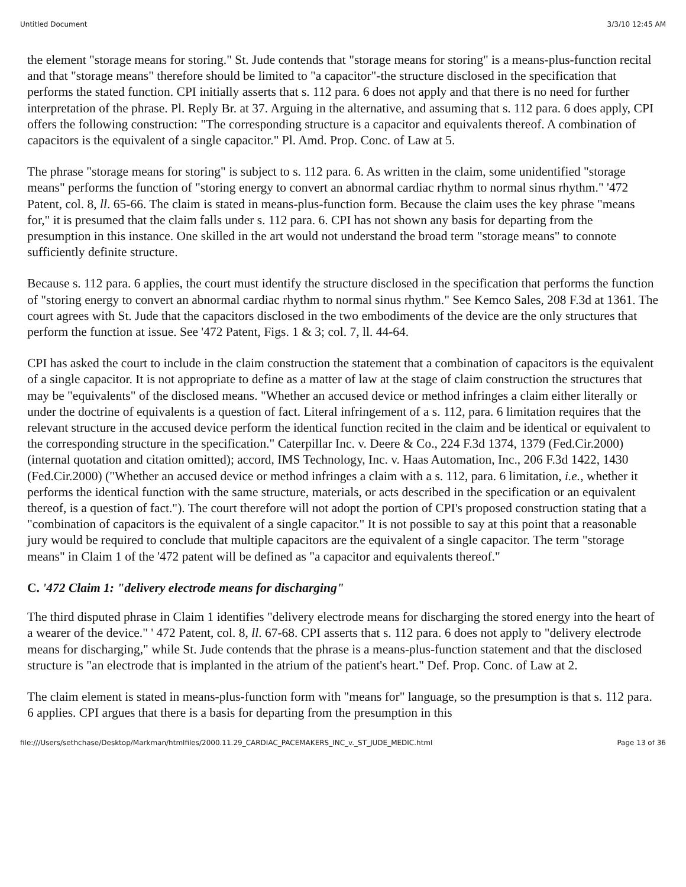Untitled Document 3/3/10 12:45 AM
the element "storage means for storing." St. Jude contends that "storage means for storing" is a means-plus-function recital and that "storage means" therefore should be limited to "a capacitor"-the structure disclosed in the specification that performs the stated function. CPI initially asserts that s. 112 para. 6 does not apply and that there is no need for further interpretation of the phrase. Pl. Reply Br. at 37. Arguing in the alternative, and assuming that s. 112 para. 6 does apply, CPI offers the following construction: "The corresponding structure is a capacitor and equivalents thereof. A combination of capacitors is the equivalent of a single capacitor." Pl. Amd. Prop. Conc. of Law at 5.
The phrase "storage means for storing" is subject to s. 112 para. 6. As written in the claim, some unidentified "storage means" performs the function of "storing energy to convert an abnormal cardiac rhythm to normal sinus rhythm." '472 Patent, col. 8, ll. 65-66. The claim is stated in means-plus-function form. Because the claim uses the key phrase "means for," it is presumed that the claim falls under s. 112 para. 6. CPI has not shown any basis for departing from the presumption in this instance. One skilled in the art would not understand the broad term "storage means" to connote sufficiently definite structure.
Because s. 112 para. 6 applies, the court must identify the structure disclosed in the specification that performs the function of "storing energy to convert an abnormal cardiac rhythm to normal sinus rhythm." See Kemco Sales, 208 F.3d at 1361. The court agrees with St. Jude that the capacitors disclosed in the two embodiments of the device are the only structures that perform the function at issue. See '472 Patent, Figs. 1 & 3; col. 7, ll. 44-64.
CPI has asked the court to include in the claim construction the statement that a combination of capacitors is the equivalent of a single capacitor. It is not appropriate to define as a matter of law at the stage of claim construction the structures that may be "equivalents" of the disclosed means. "Whether an accused device or method infringes a claim either literally or under the doctrine of equivalents is a question of fact. Literal infringement of a s. 112, para. 6 limitation requires that the relevant structure in the accused device perform the identical function recited in the claim and be identical or equivalent to the corresponding structure in the specification." Caterpillar Inc. v. Deere & Co., 224 F.3d 1374, 1379 (Fed.Cir.2000) (internal quotation and citation omitted); accord, IMS Technology, Inc. v. Haas Automation, Inc., 206 F.3d 1422, 1430 (Fed.Cir.2000) ("Whether an accused device or method infringes a claim with a s. 112, para. 6 limitation, i.e., whether it performs the identical function with the same structure, materials, or acts described in the specification or an equivalent thereof, is a question of fact."). The court therefore will not adopt the portion of CPI's proposed construction stating that a "combination of capacitors is the equivalent of a single capacitor." It is not possible to say at this point that a reasonable jury would be required to conclude that multiple capacitors are the equivalent of a single capacitor. The term "storage means" in Claim 1 of the '472 patent will be defined as "a capacitor and equivalents thereof."
C. '472 Claim 1: "delivery electrode means for discharging"
The third disputed phrase in Claim 1 identifies "delivery electrode means for discharging the stored energy into the heart of a wearer of the device." ' 472 Patent, col. 8, ll. 67-68. CPI asserts that s. 112 para. 6 does not apply to "delivery electrode means for discharging," while St. Jude contends that the phrase is a means-plus-function statement and that the disclosed structure is "an electrode that is implanted in the atrium of the patient's heart." Def. Prop. Conc. of Law at 2.
The claim element is stated in means-plus-function form with "means for" language, so the presumption is that s. 112 para. 6 applies. CPI argues that there is a basis for departing from the presumption in this
file:///Users/sethchase/Desktop/Markman/htmlfiles/2000.11.29_CARDIAC_PACEMAKERS_INC_v._ST_JUDE_MEDIC.html Page 13 of 36